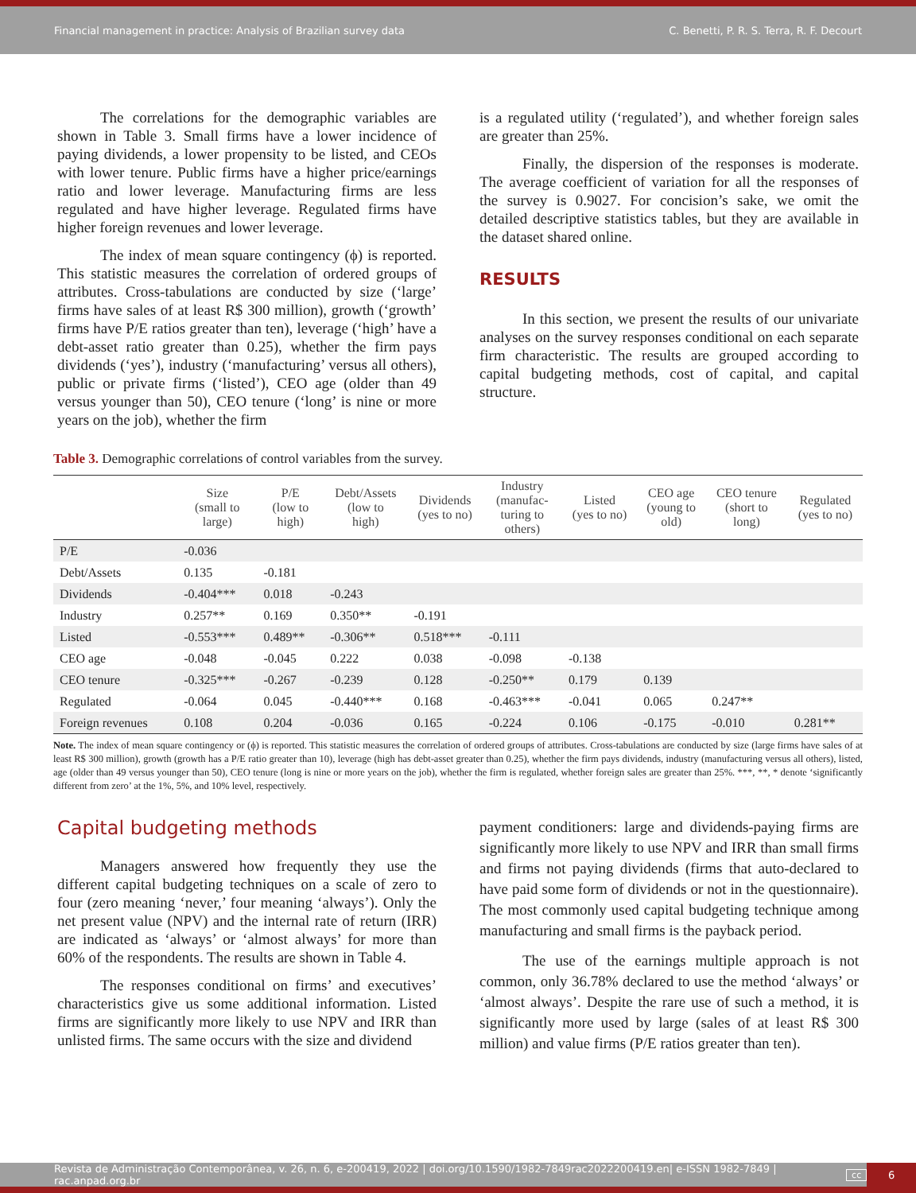Financial management in practice: Analysis of Brazilian survey data C. Benetti, P. R. S. Terra, R. F. Decourt
The correlations for the demographic variables are shown in Table 3. Small firms have a lower incidence of paying dividends, a lower propensity to be listed, and CEOs with lower tenure. Public firms have a higher price/earnings ratio and lower leverage. Manufacturing firms are less regulated and have higher leverage. Regulated firms have higher foreign revenues and lower leverage.
The index of mean square contingency (ϕ) is reported. This statistic measures the correlation of ordered groups of attributes. Cross-tabulations are conducted by size (‘large’ firms have sales of at least R$ 300 million), growth (‘growth’ firms have P/E ratios greater than ten), leverage (‘high’ have a debt-asset ratio greater than 0.25), whether the firm pays dividends (‘yes’), industry (‘manufacturing’ versus all others), public or private firms (‘listed’), CEO age (older than 49 versus younger than 50), CEO tenure (‘long’ is nine or more years on the job), whether the firm
is a regulated utility (‘regulated’), and whether foreign sales are greater than 25%.
Finally, the dispersion of the responses is moderate. The average coefficient of variation for all the responses of the survey is 0.9027. For concision’s sake, we omit the detailed descriptive statistics tables, but they are available in the dataset shared online.
RESULTS
In this section, we present the results of our univariate analyses on the survey responses conditional on each separate firm characteristic. The results are grouped according to capital budgeting methods, cost of capital, and capital structure.
Table 3. Demographic correlations of control variables from the survey.
| | Size (small to large) | P/E (low to high) | Debt/Assets (low to high) | Dividends (yes to no) | Industry (manufac- turing to others) | Listed (yes to no) | CEO age (young to old) | CEO tenure (short to long) | Regulated (yes to no) |
| --- | --- | --- | --- | --- | --- | --- | --- | --- | --- |
| P/E | -0.036 | | | | | | | | |
| Debt/Assets | 0.135 | -0.181 | | | | | | | |
| Dividends | -0.404*** | 0.018 | -0.243 | | | | | | |
| Industry | 0.257** | 0.169 | 0.350** | -0.191 | | | | | |
| Listed | -0.553*** | 0.489** | -0.306** | 0.518*** | -0.111 | | | | |
| CEO age | -0.048 | -0.045 | 0.222 | 0.038 | -0.098 | -0.138 | | | |
| CEO tenure | -0.325*** | -0.267 | -0.239 | 0.128 | -0.250** | 0.179 | 0.139 | | |
| Regulated | -0.064 | 0.045 | -0.440*** | 0.168 | -0.463*** | -0.041 | 0.065 | 0.247** | |
| Foreign revenues | 0.108 | 0.204 | -0.036 | 0.165 | -0.224 | 0.106 | -0.175 | -0.010 | 0.281** |
Note. The index of mean square contingency or (ϕ) is reported. This statistic measures the correlation of ordered groups of attributes. Cross-tabulations are conducted by size (large firms have sales of at least R$ 300 million), growth (growth has a P/E ratio greater than 10), leverage (high has debt-asset greater than 0.25), whether the firm pays dividends, industry (manufacturing versus all others), listed, age (older than 49 versus younger than 50), CEO tenure (long is nine or more years on the job), whether the firm is regulated, whether foreign sales are greater than 25%. ***, **, * denote ‘significantly different from zero’ at the 1%, 5%, and 10% level, respectively.
Capital budgeting methods
Managers answered how frequently they use the different capital budgeting techniques on a scale of zero to four (zero meaning ‘never,’ four meaning ‘always’). Only the net present value (NPV) and the internal rate of return (IRR) are indicated as ‘always’ or ‘almost always’ for more than 60% of the respondents. The results are shown in Table 4.
The responses conditional on firms’ and executives’ characteristics give us some additional information. Listed firms are significantly more likely to use NPV and IRR than unlisted firms. The same occurs with the size and dividend
payment conditioners: large and dividends-paying firms are significantly more likely to use NPV and IRR than small firms and firms not paying dividends (firms that auto-declared to have paid some form of dividends or not in the questionnaire). The most commonly used capital budgeting technique among manufacturing and small firms is the payback period.
The use of the earnings multiple approach is not common, only 36.78% declared to use the method ‘always’ or ‘almost always’. Despite the rare use of such a method, it is significantly more used by large (sales of at least R$ 300 million) and value firms (P/E ratios greater than ten).
Revista de Administração Contemporânea, v. 26, n. 6, e-200419, 2022 | doi.org/10.1590/1982-7849rac2022200419.en| e-ISSN 1982-7849 | rac.anpad.org.br cc 6